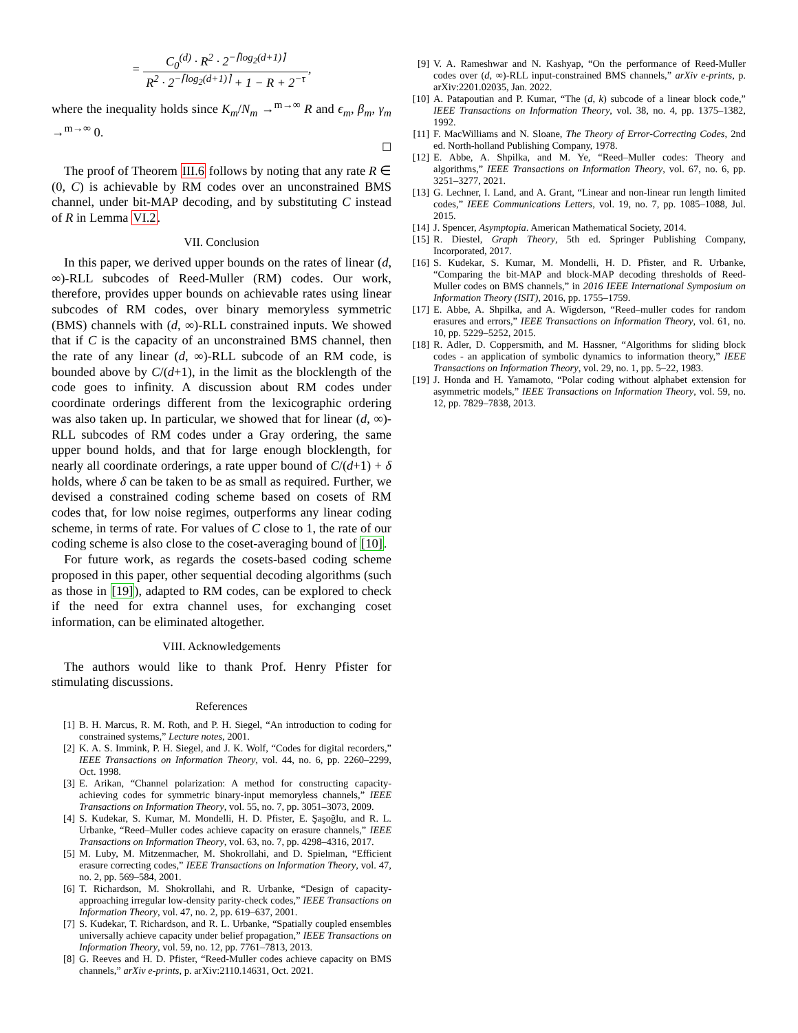= C<sub>0</sub><sup>(d)</sup> · R<sup>2</sup> · 2<sup>−⌈log<sub>2</sub>(d+1)⌉</sup> R<sup>2</sup> · 2<sup>−⌈log<sub>2</sub>(d+1)⌉</sup> + 1 − R + 2<sup>−τ</sup>,
where the inequality holds since K<sub>m</sub>/N<sub>m</sub> →<sup>m→∞</sup> R and ϵ<sub>m</sub>, β<sub>m</sub>, γ<sub>m</sub> →<sup>m→∞</sup> 0.
☐
The proof of Theorem III.6 follows by noting that any rate R ∈ (0, C) is achievable by RM codes over an unconstrained BMS channel, under bit-MAP decoding, and by substituting C instead of R in Lemma VI.2.
VII. Conclusion
In this paper, we derived upper bounds on the rates of linear (d, ∞)-RLL subcodes of Reed-Muller (RM) codes. Our work, therefore, provides upper bounds on achievable rates using linear subcodes of RM codes, over binary memoryless symmetric (BMS) channels with (d, ∞)-RLL constrained inputs. We showed that if C is the capacity of an unconstrained BMS channel, then the rate of any linear (d, ∞)-RLL subcode of an RM code, is bounded above by C/(d+1), in the limit as the blocklength of the code goes to infinity. A discussion about RM codes under coordinate orderings different from the lexicographic ordering was also taken up. In particular, we showed that for linear (d, ∞)-RLL subcodes of RM codes under a Gray ordering, the same upper bound holds, and that for large enough blocklength, for nearly all coordinate orderings, a rate upper bound of C/(d+1) + δ holds, where δ can be taken to be as small as required. Further, we devised a constrained coding scheme based on cosets of RM codes that, for low noise regimes, outperforms any linear coding scheme, in terms of rate. For values of C close to 1, the rate of our coding scheme is also close to the coset-averaging bound of [10].
For future work, as regards the cosets-based coding scheme proposed in this paper, other sequential decoding algorithms (such as those in [19]), adapted to RM codes, can be explored to check if the need for extra channel uses, for exchanging coset information, can be eliminated altogether.
VIII. Acknowledgements
The authors would like to thank Prof. Henry Pfister for stimulating discussions.
References
[1] B. H. Marcus, R. M. Roth, and P. H. Siegel, “An introduction to coding for constrained systems,” Lecture notes, 2001.
[2] K. A. S. Immink, P. H. Siegel, and J. K. Wolf, “Codes for digital recorders,” IEEE Transactions on Information Theory, vol. 44, no. 6, pp. 2260–2299, Oct. 1998.
[3] E. Arikan, “Channel polarization: A method for constructing capacity-achieving codes for symmetric binary-input memoryless channels,” IEEE Transactions on Information Theory, vol. 55, no. 7, pp. 3051–3073, 2009.
[4] S. Kudekar, S. Kumar, M. Mondelli, H. D. Pfister, E. Şaşoğlu, and R. L. Urbanke, “Reed–Muller codes achieve capacity on erasure channels,” IEEE Transactions on Information Theory, vol. 63, no. 7, pp. 4298–4316, 2017.
[5] M. Luby, M. Mitzenmacher, M. Shokrollahi, and D. Spielman, “Efficient erasure correcting codes,” IEEE Transactions on Information Theory, vol. 47, no. 2, pp. 569–584, 2001.
[6] T. Richardson, M. Shokrollahi, and R. Urbanke, “Design of capacity-approaching irregular low-density parity-check codes,” IEEE Transactions on Information Theory, vol. 47, no. 2, pp. 619–637, 2001.
[7] S. Kudekar, T. Richardson, and R. L. Urbanke, “Spatially coupled ensembles universally achieve capacity under belief propagation,” IEEE Transactions on Information Theory, vol. 59, no. 12, pp. 7761–7813, 2013.
[8] G. Reeves and H. D. Pfister, “Reed-Muller codes achieve capacity on BMS channels,” arXiv e-prints, p. arXiv:2110.14631, Oct. 2021.
[9] V. A. Rameshwar and N. Kashyap, “On the performance of Reed-Muller codes over (d, ∞)-RLL input-constrained BMS channels,” arXiv e-prints, p. arXiv:2201.02035, Jan. 2022.
[10] A. Patapoutian and P. Kumar, “The (d, k) subcode of a linear block code,” IEEE Transactions on Information Theory, vol. 38, no. 4, pp. 1375–1382, 1992.
[11] F. MacWilliams and N. Sloane, The Theory of Error-Correcting Codes, 2nd ed. North-holland Publishing Company, 1978.
[12] E. Abbe, A. Shpilka, and M. Ye, “Reed–Muller codes: Theory and algorithms,” IEEE Transactions on Information Theory, vol. 67, no. 6, pp. 3251–3277, 2021.
[13] G. Lechner, I. Land, and A. Grant, “Linear and non-linear run length limited codes,” IEEE Communications Letters, vol. 19, no. 7, pp. 1085–1088, Jul. 2015.
[14] J. Spencer, Asymptopia. American Mathematical Society, 2014.
[15] R. Diestel, Graph Theory, 5th ed. Springer Publishing Company, Incorporated, 2017.
[16] S. Kudekar, S. Kumar, M. Mondelli, H. D. Pfister, and R. Urbanke, “Comparing the bit-MAP and block-MAP decoding thresholds of Reed-Muller codes on BMS channels,” in 2016 IEEE International Symposium on Information Theory (ISIT), 2016, pp. 1755–1759.
[17] E. Abbe, A. Shpilka, and A. Wigderson, “Reed–muller codes for random erasures and errors,” IEEE Transactions on Information Theory, vol. 61, no. 10, pp. 5229–5252, 2015.
[18] R. Adler, D. Coppersmith, and M. Hassner, “Algorithms for sliding block codes - an application of symbolic dynamics to information theory,” IEEE Transactions on Information Theory, vol. 29, no. 1, pp. 5–22, 1983.
[19] J. Honda and H. Yamamoto, “Polar coding without alphabet extension for asymmetric models,” IEEE Transactions on Information Theory, vol. 59, no. 12, pp. 7829–7838, 2013.